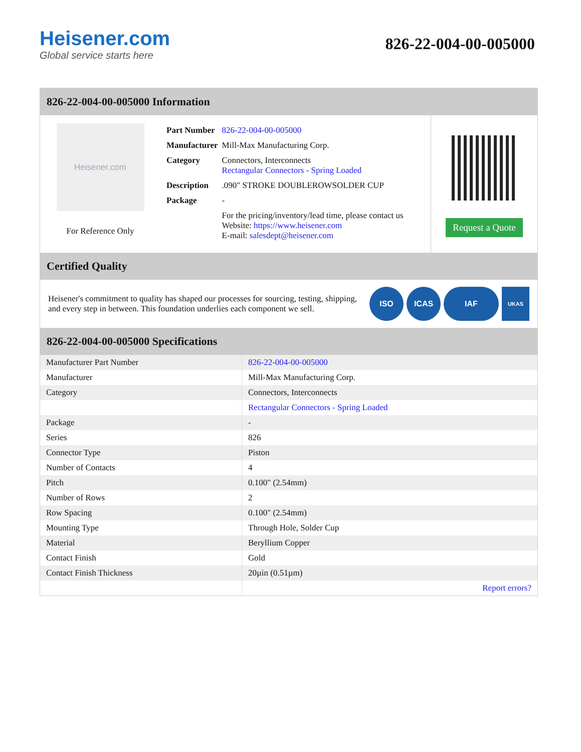Heisener.com
Global service starts here
826-22-004-00-005000
826-22-004-00-005000 Information
Heisener.com
For Reference Only
| Part Number | 826-22-004-00-005000 |
| Manufacturer | Mill-Max Manufacturing Corp. |
| Category | Connectors, Interconnects Rectangular Connectors - Spring Loaded |
| Description | .090" STROKE DOUBLEROWSOLDER CUP |
| Package | - |
| | For the pricing/inventory/lead time, please contact us Website: https://www.heisener.com E-mail: salesdept@heisener.com |
Request a Quote
Certified Quality
Heisener's commitment to quality has shaped our processes for sourcing, testing, shipping, and every step in between. This foundation underlies each component we sell.
ISO ICAS IAF
UKAS
826-22-004-00-005000 Specifications
| Manufacturer Part Number | 826-22-004-00-005000 |
| Manufacturer | Mill-Max Manufacturing Corp. |
| Category | Connectors, Interconnects |
| | Rectangular Connectors - Spring Loaded |
| Package | - |
| Series | 826 |
| Connector Type | Piston |
| Number of Contacts | 4 |
| Pitch | 0.100" (2.54mm) |
| Number of Rows | 2 |
| Row Spacing | 0.100" (2.54mm) |
| Mounting Type | Through Hole, Solder Cup |
| Material | Beryllium Copper |
| Contact Finish | Gold |
| Contact Finish Thickness | 20µin (0.51µm) |
| | Report errors? |